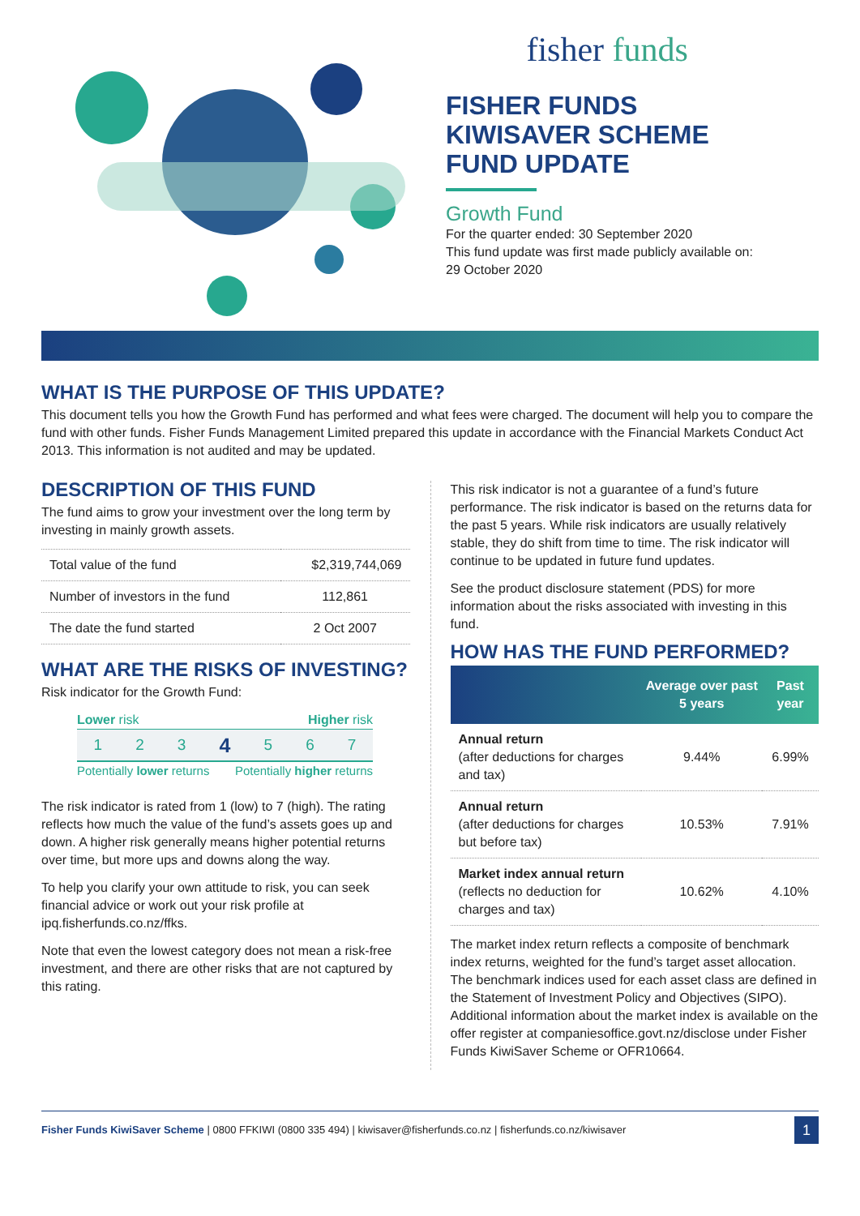fisher funds
FISHER FUNDS
KIWISAVER SCHEME
FUND UPDATE
Growth Fund
For the quarter ended: 30 September 2020
This fund update was first made publicly available on:
29 October 2020
WHAT IS THE PURPOSE OF THIS UPDATE?
This document tells you how the Growth Fund has performed and what fees were charged. The document will help you to compare the fund with other funds. Fisher Funds Management Limited prepared this update in accordance with the Financial Markets Conduct Act 2013. This information is not audited and may be updated.
DESCRIPTION OF THIS FUND
The fund aims to grow your investment over the long term by investing in mainly growth assets.
| Total value of the fund | $2,319,744,069 |
| Number of investors in the fund | 112,861 |
| The date the fund started | 2 Oct 2007 |
WHAT ARE THE RISKS OF INVESTING?
Risk indicator for the Growth Fund:
Lower risk Higher risk
1 2 3 4 5 6 7
Potentially lower returns Potentially higher returns
The risk indicator is rated from 1 (low) to 7 (high). The rating reflects how much the value of the fund’s assets goes up and down. A higher risk generally means higher potential returns over time, but more ups and downs along the way.
To help you clarify your own attitude to risk, you can seek financial advice or work out your risk profile at ipq.fisherfunds.co.nz/ffks.
Note that even the lowest category does not mean a risk-free investment, and there are other risks that are not captured by this rating.
This risk indicator is not a guarantee of a fund’s future performance. The risk indicator is based on the returns data for the past 5 years. While risk indicators are usually relatively stable, they do shift from time to time. The risk indicator will continue to be updated in future fund updates.
See the product disclosure statement (PDS) for more information about the risks associated with investing in this fund.
HOW HAS THE FUND PERFORMED?
| | Average over past 5 years | Past year |
| --- | --- | --- |
| Annual return (after deductions for charges and tax) | 9.44% | 6.99% |
| Annual return (after deductions for charges but before tax) | 10.53% | 7.91% |
| Market index annual return (reflects no deduction for charges and tax) | 10.62% | 4.10% |
The market index return reflects a composite of benchmark index returns, weighted for the fund’s target asset allocation. The benchmark indices used for each asset class are defined in the Statement of Investment Policy and Objectives (SIPO). Additional information about the market index is available on the offer register at companiesoffice.govt.nz/disclose under Fisher Funds KiwiSaver Scheme or OFR10664.
Fisher Funds KiwiSaver Scheme | 0800 FFKIWI (0800 335 494) | kiwisaver@fisherfunds.co.nz | fisherfunds.co.nz/kiwisaver 1